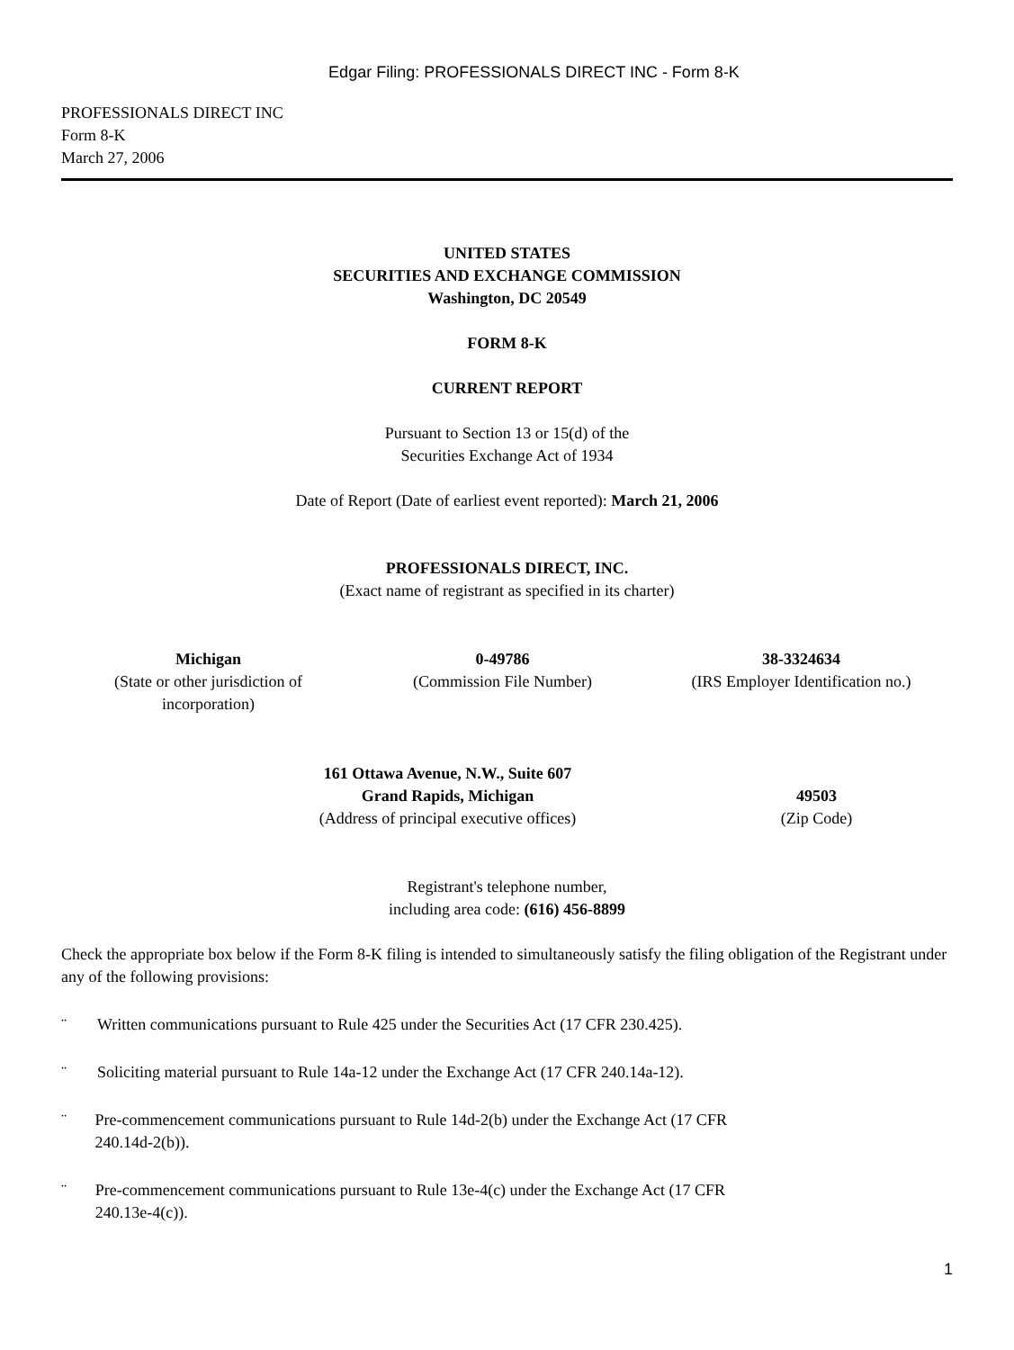Edgar Filing: PROFESSIONALS DIRECT INC - Form 8-K
PROFESSIONALS DIRECT INC
Form 8-K
March 27, 2006
UNITED STATES
SECURITIES AND EXCHANGE COMMISSION
Washington, DC 20549
FORM 8-K
CURRENT REPORT
Pursuant to Section 13 or 15(d) of the
Securities Exchange Act of 1934
Date of Report (Date of earliest event reported): March 21, 2006
PROFESSIONALS DIRECT, INC.
(Exact name of registrant as specified in its charter)
| Michigan (State or other jurisdiction of incorporation) | 0-49786 (Commission File Number) | 38-3324634 (IRS Employer Identification no.) |
| 161 Ottawa Avenue, N.W., Suite 607 Grand Rapids, Michigan (Address of principal executive offices) | 49503 (Zip Code) |
Registrant's telephone number,
including area code: (616) 456-8899
Check the appropriate box below if the Form 8-K filing is intended to simultaneously satisfy the filing obligation of the Registrant under any of the following provisions:
¨ Written communications pursuant to Rule 425 under the Securities Act (17 CFR 230.425).
¨ Soliciting material pursuant to Rule 14a-12 under the Exchange Act (17 CFR 240.14a-12).
¨ Pre-commencement communications pursuant to Rule 14d-2(b) under the Exchange Act (17 CFR 240.14d-2(b)).
¨ Pre-commencement communications pursuant to Rule 13e-4(c) under the Exchange Act (17 CFR 240.13e-4(c)).
1